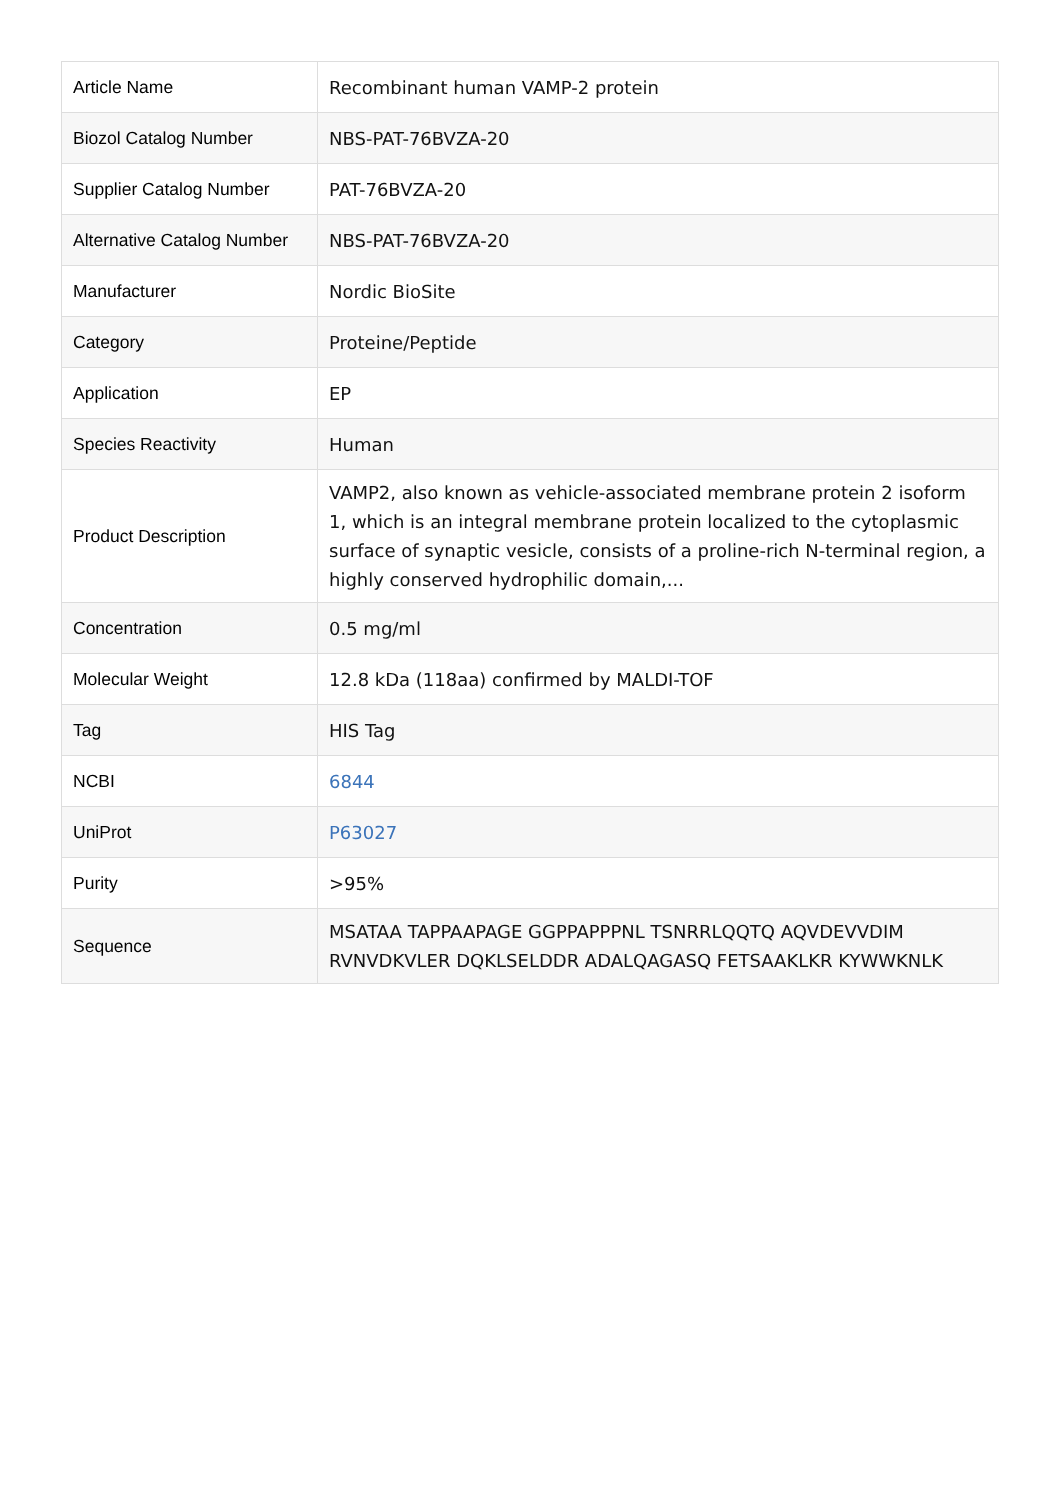| Article Name | Recombinant human VAMP-2 protein |
| Biozol Catalog Number | NBS-PAT-76BVZA-20 |
| Supplier Catalog Number | PAT-76BVZA-20 |
| Alternative Catalog Number | NBS-PAT-76BVZA-20 |
| Manufacturer | Nordic BioSite |
| Category | Proteine/Peptide |
| Application | EP |
| Species Reactivity | Human |
| Product Description | VAMP2, also known as vehicle-associated membrane protein 2 isoform 1, which is an integral membrane protein localized to the cytoplasmic surface of synaptic vesicle, consists of a proline-rich N-terminal region, a highly conserved hydrophilic domain,... |
| Concentration | 0.5 mg/ml |
| Molecular Weight | 12.8 kDa (118aa) confirmed by MALDI-TOF |
| Tag | HIS Tag |
| NCBI | 6844 |
| UniProt | P63027 |
| Purity | >95% |
| Sequence | MSATAA TAPPAAPAGE GGPPAPPPNL TSNRRLQQTQ AQVDEVVDIM RVNVDKVLER DQKLSELDDR ADALQAGASQ FETSAAKLKR KYWWKNLK |